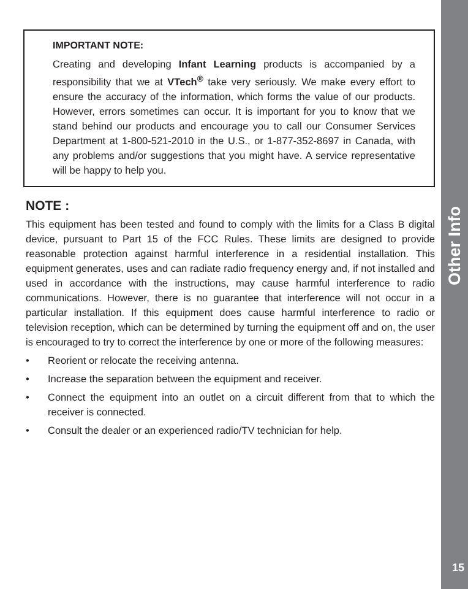IMPORTANT NOTE:
Creating and developing Infant Learning products is accompanied by a responsibility that we at VTech<sup>®</sup> take very seriously. We make every effort to ensure the accuracy of the information, which forms the value of our products. However, errors sometimes can occur. It is important for you to know that we stand behind our products and encourage you to call our Consumer Services Department at 1-800-521-2010 in the U.S., or 1-877-352-8697 in Canada, with any problems and/or suggestions that you might have. A service representative will be happy to help you.
NOTE :
This equipment has been tested and found to comply with the limits for a Class B digital device, pursuant to Part 15 of the FCC Rules. These limits are designed to provide reasonable protection against harmful interference in a residential installation. This equipment generates, uses and can radiate radio frequency energy and, if not installed and used in accordance with the instructions, may cause harmful interference to radio communications. However, there is no guarantee that interference will not occur in a particular installation. If this equipment does cause harmful interference to radio or television reception, which can be determined by turning the equipment off and on, the user is encouraged to try to correct the interference by one or more of the following measures:
• Reorient or relocate the receiving antenna.
• Increase the separation between the equipment and receiver.
• Connect the equipment into an outlet on a circuit different from that to which the receiver is connected.
• Consult the dealer or an experienced radio/TV technician for help.
Other Info
15